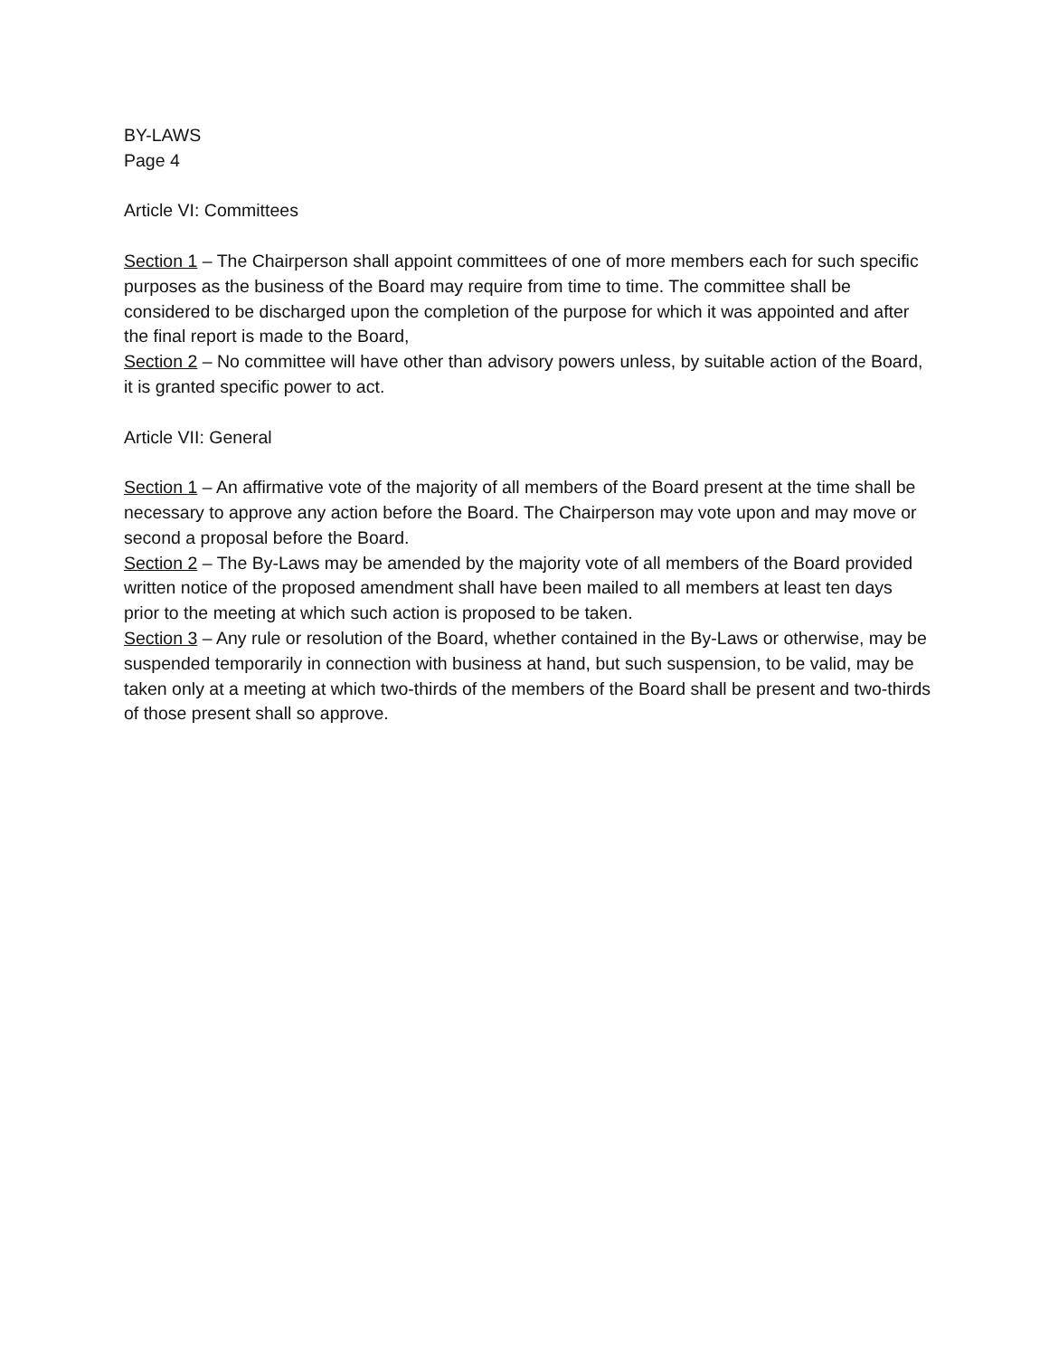BY-LAWS
Page 4
Article VI: Committees
Section 1 – The Chairperson shall appoint committees of one of more members each for such specific purposes as the business of the Board may require from time to time. The committee shall be considered to be discharged upon the completion of the purpose for which it was appointed and after the final report is made to the Board,
Section 2 – No committee will have other than advisory powers unless, by suitable action of the Board, it is granted specific power to act.
Article VII: General
Section 1 – An affirmative vote of the majority of all members of the Board present at the time shall be necessary to approve any action before the Board. The Chairperson may vote upon and may move or second a proposal before the Board.
Section 2 – The By-Laws may be amended by the majority vote of all members of the Board provided written notice of the proposed amendment shall have been mailed to all members at least ten days prior to the meeting at which such action is proposed to be taken.
Section 3 – Any rule or resolution of the Board, whether contained in the By-Laws or otherwise, may be suspended temporarily in connection with business at hand, but such suspension, to be valid, may be taken only at a meeting at which two-thirds of the members of the Board shall be present and two-thirds of those present shall so approve.